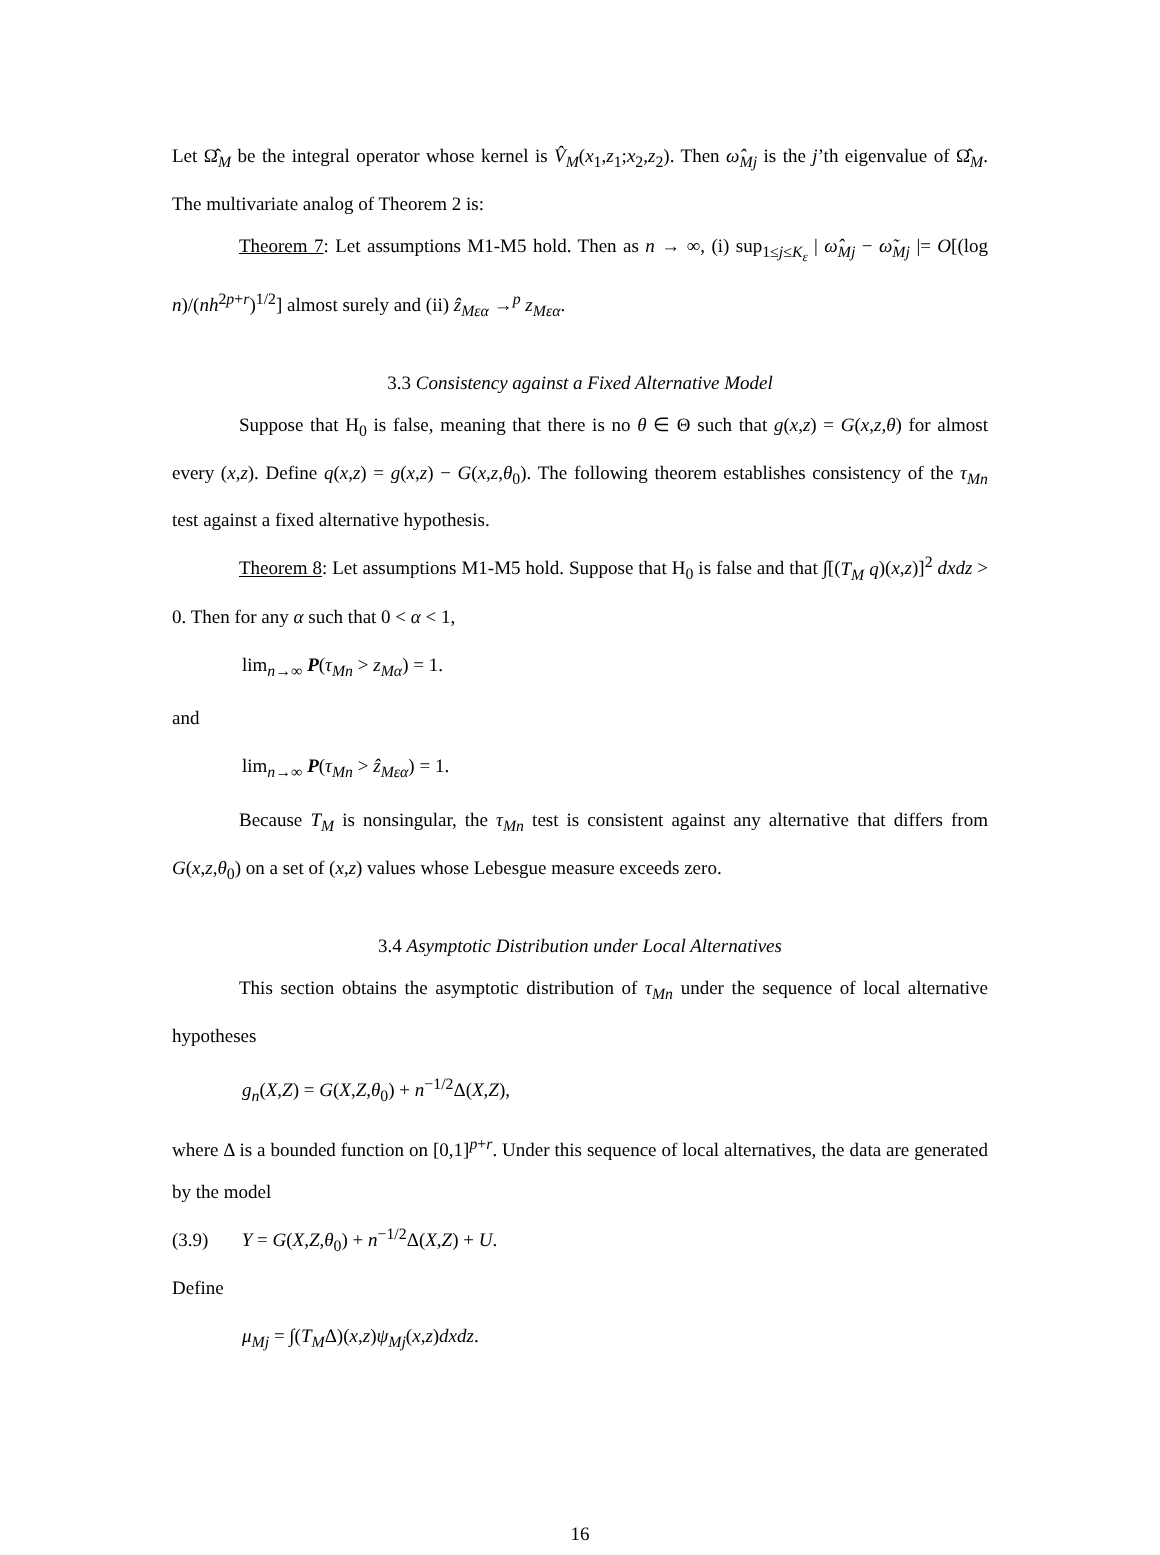Let Ω̂<sub>M</sub> be the integral operator whose kernel is V̂<sub>M</sub>(x<sub>1</sub>,z<sub>1</sub>;x<sub>2</sub>,z<sub>2</sub>). Then ω̂<sub>Mj</sub> is the j’th eigenvalue of Ω̂<sub>M</sub>. The multivariate analog of Theorem 2 is:
Theorem 7: Let assumptions M1-M5 hold. Then as n → ∞, (i) sup<sub>1≤j≤K<sub>ε</sub></sub> | ω̂<sub>Mj</sub> − ω̃<sub>Mj</sub> |= O[(log n)/(nh<sup>2p+r</sup>)<sup>1/2</sup>] almost surely and (ii) ẑ<sub>Mεα</sub> →<sup>p</sup> z<sub>Mεα</sub>.
3.3 Consistency against a Fixed Alternative Model
Suppose that H<sub>0</sub> is false, meaning that there is no θ ∈ Θ such that g(x,z) = G(x,z,θ) for almost every (x,z). Define q(x,z) = g(x,z) − G(x,z,θ<sub>0</sub>). The following theorem establishes consistency of the τ<sub>Mn</sub> test against a fixed alternative hypothesis.
Theorem 8: Let assumptions M1-M5 hold. Suppose that H<sub>0</sub> is false and that ∫[(T<sub>M</sub> q)(x,z)]<sup>2</sup> dxdz > 0. Then for any α such that 0 < α < 1,
lim<sub>n→∞</sub> P(τ<sub>Mn</sub> > z<sub>Mα</sub>) = 1.
and
lim<sub>n→∞</sub> P(τ<sub>Mn</sub> > ẑ<sub>Mεα</sub>) = 1.
Because T<sub>M</sub> is nonsingular, the τ<sub>Mn</sub> test is consistent against any alternative that differs from G(x,z,θ<sub>0</sub>) on a set of (x,z) values whose Lebesgue measure exceeds zero.
3.4 Asymptotic Distribution under Local Alternatives
This section obtains the asymptotic distribution of τ<sub>Mn</sub> under the sequence of local alternative hypotheses
g<sub>n</sub>(X,Z) = G(X,Z,θ<sub>0</sub>) + n<sup>−1/2</sup>Δ(X,Z),
where Δ is a bounded function on [0,1]<sup>p+r</sup>. Under this sequence of local alternatives, the data are generated by the model
(3.9) Y = G(X,Z,θ<sub>0</sub>) + n<sup>−1/2</sup>Δ(X,Z) + U.
Define
μ<sub>Mj</sub> = ∫(T<sub>M</sub>Δ)(x,z)ψ<sub>Mj</sub>(x,z)dxdz.
16